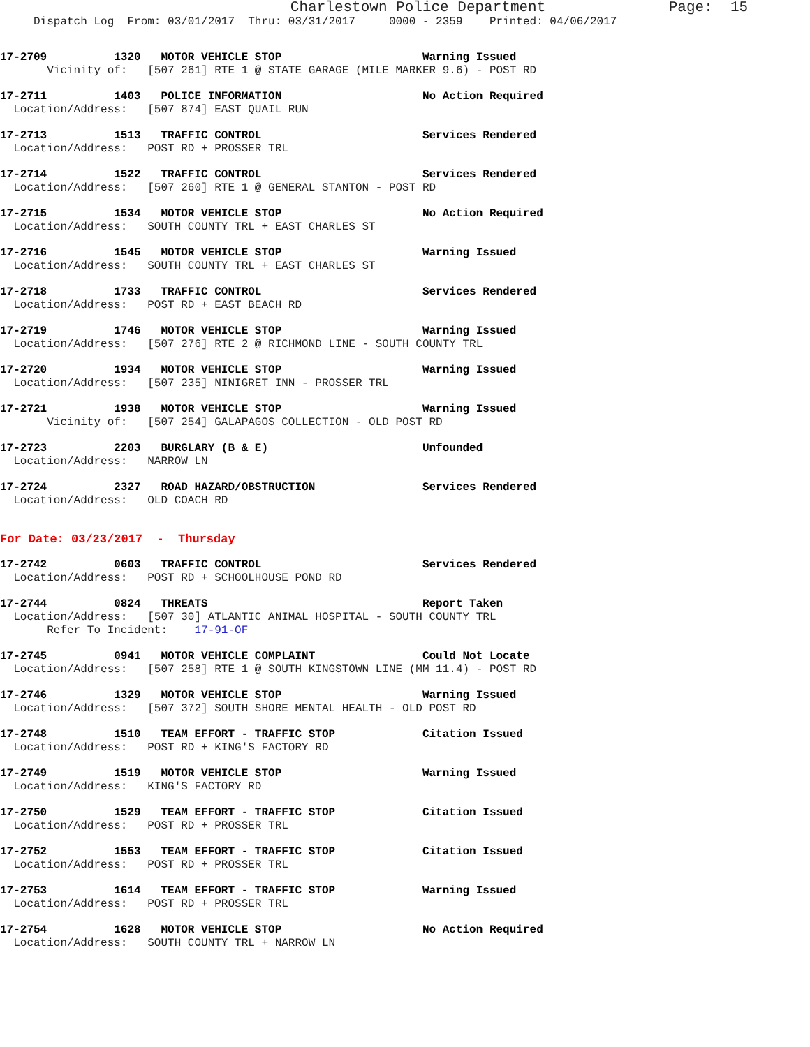Charlestown Police Department              Page:  15
     Dispatch Log  From: 03/01/2017  Thru: 03/31/2017     0000 - 2359    Printed: 04/06/2017
17-2709          1320   MOTOR VEHICLE STOP                     Warning Issued
       Vicinity of:   [507 261] RTE 1 @ STATE GARAGE (MILE MARKER 9.6) - POST RD
17-2711          1403   POLICE INFORMATION                     No Action Required
  Location/Address:   [507 874] EAST QUAIL RUN
17-2713          1513   TRAFFIC CONTROL                        Services Rendered
  Location/Address:   POST RD + PROSSER TRL
17-2714          1522   TRAFFIC CONTROL                        Services Rendered
  Location/Address:   [507 260] RTE 1 @ GENERAL STANTON - POST RD
17-2715          1534   MOTOR VEHICLE STOP                     No Action Required
  Location/Address:   SOUTH COUNTY TRL + EAST CHARLES ST
17-2716          1545   MOTOR VEHICLE STOP                     Warning Issued
  Location/Address:   SOUTH COUNTY TRL + EAST CHARLES ST
17-2718          1733   TRAFFIC CONTROL                        Services Rendered
  Location/Address:   POST RD + EAST BEACH RD
17-2719          1746   MOTOR VEHICLE STOP                     Warning Issued
  Location/Address:   [507 276] RTE 2 @ RICHMOND LINE - SOUTH COUNTY TRL
17-2720          1934   MOTOR VEHICLE STOP                     Warning Issued
  Location/Address:   [507 235] NINIGRET INN - PROSSER TRL
17-2721          1938   MOTOR VEHICLE STOP                     Warning Issued
       Vicinity of:   [507 254] GALAPAGOS COLLECTION - OLD POST RD
17-2723          2203   BURGLARY (B & E)                       Unfounded
  Location/Address:   NARROW LN
17-2724          2327   ROAD HAZARD/OBSTRUCTION                Services Rendered
  Location/Address:   OLD COACH RD
For Date: 03/23/2017  -  Thursday
17-2742          0603   TRAFFIC CONTROL                        Services Rendered
  Location/Address:   POST RD + SCHOOLHOUSE POND RD
17-2744          0824   THREATS                                Report Taken
  Location/Address:   [507 30] ATLANTIC ANIMAL HOSPITAL - SOUTH COUNTY TRL
       Refer To Incident:    17-91-OF
17-2745          0941   MOTOR VEHICLE COMPLAINT                Could Not Locate
  Location/Address:   [507 258] RTE 1 @ SOUTH KINGSTOWN LINE (MM 11.4) - POST RD
17-2746          1329   MOTOR VEHICLE STOP                     Warning Issued
  Location/Address:   [507 372] SOUTH SHORE MENTAL HEALTH - OLD POST RD
17-2748          1510   TEAM EFFORT - TRAFFIC STOP             Citation Issued
  Location/Address:   POST RD + KING'S FACTORY RD
17-2749          1519   MOTOR VEHICLE STOP                     Warning Issued
  Location/Address:   KING'S FACTORY RD
17-2750          1529   TEAM EFFORT - TRAFFIC STOP             Citation Issued
  Location/Address:   POST RD + PROSSER TRL
17-2752          1553   TEAM EFFORT - TRAFFIC STOP             Citation Issued
  Location/Address:   POST RD + PROSSER TRL
17-2753          1614   TEAM EFFORT - TRAFFIC STOP             Warning Issued
  Location/Address:   POST RD + PROSSER TRL
17-2754          1628   MOTOR VEHICLE STOP                     No Action Required
  Location/Address:   SOUTH COUNTY TRL + NARROW LN